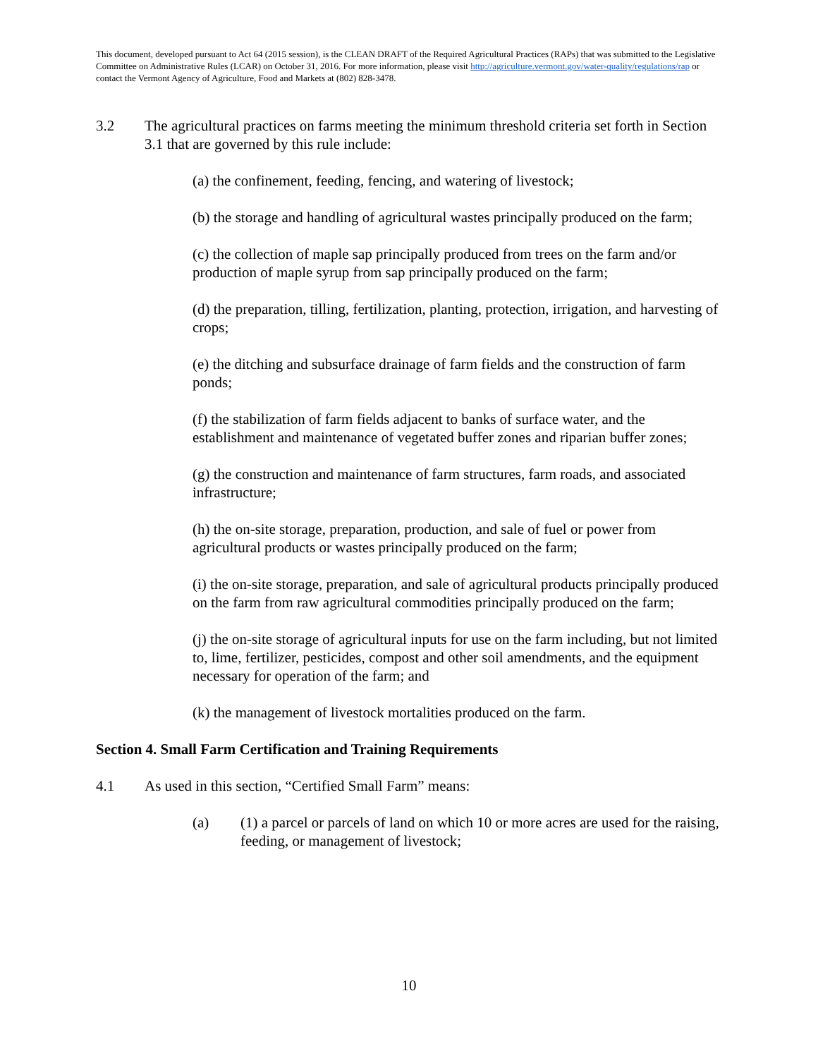This document, developed pursuant to Act 64 (2015 session), is the CLEAN DRAFT of the Required Agricultural Practices (RAPs) that was submitted to the Legislative Committee on Administrative Rules (LCAR) on October 31, 2016. For more information, please visit http://agriculture.vermont.gov/water-quality/regulations/rap or contact the Vermont Agency of Agriculture, Food and Markets at (802) 828-3478.
3.2 The agricultural practices on farms meeting the minimum threshold criteria set forth in Section 3.1 that are governed by this rule include:
(a) the confinement, feeding, fencing, and watering of livestock;
(b) the storage and handling of agricultural wastes principally produced on the farm;
(c) the collection of maple sap principally produced from trees on the farm and/or production of maple syrup from sap principally produced on the farm;
(d) the preparation, tilling, fertilization, planting, protection, irrigation, and harvesting of crops;
(e) the ditching and subsurface drainage of farm fields and the construction of farm ponds;
(f) the stabilization of farm fields adjacent to banks of surface water, and the establishment and maintenance of vegetated buffer zones and riparian buffer zones;
(g) the construction and maintenance of farm structures, farm roads, and associated infrastructure;
(h) the on-site storage, preparation, production, and sale of fuel or power from agricultural products or wastes principally produced on the farm;
(i) the on-site storage, preparation, and sale of agricultural products principally produced on the farm from raw agricultural commodities principally produced on the farm;
(j) the on-site storage of agricultural inputs for use on the farm including, but not limited to, lime, fertilizer, pesticides, compost and other soil amendments, and the equipment necessary for operation of the farm; and
(k) the management of livestock mortalities produced on the farm.
Section 4. Small Farm Certification and Training Requirements
4.1 As used in this section, “Certified Small Farm” means:
(a) (1) a parcel or parcels of land on which 10 or more acres are used for the raising, feeding, or management of livestock;
10